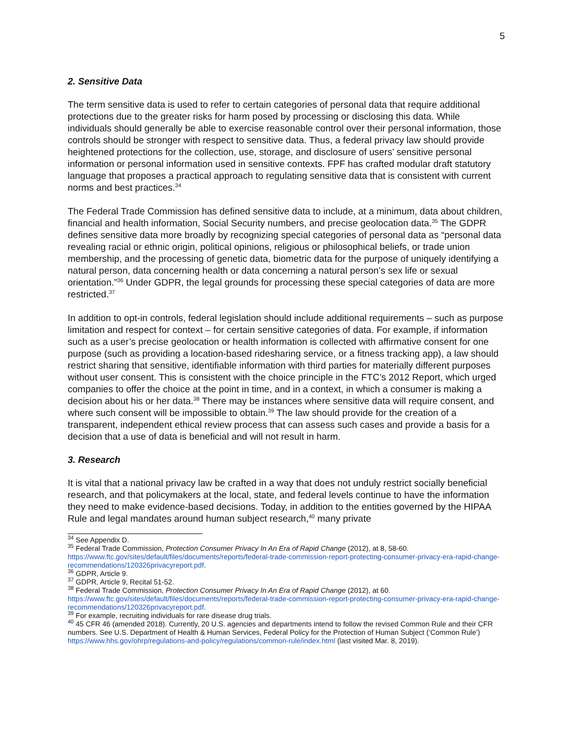5
2. Sensitive Data
The term sensitive data is used to refer to certain categories of personal data that require additional protections due to the greater risks for harm posed by processing or disclosing this data. While individuals should generally be able to exercise reasonable control over their personal information, those controls should be stronger with respect to sensitive data. Thus, a federal privacy law should provide heightened protections for the collection, use, storage, and disclosure of users’ sensitive personal information or personal information used in sensitive contexts. FPF has crafted modular draft statutory language that proposes a practical approach to regulating sensitive data that is consistent with current norms and best practices.<sup>34</sup>
The Federal Trade Commission has defined sensitive data to include, at a minimum, data about children, financial and health information, Social Security numbers, and precise geolocation data.<sup>35</sup> The GDPR defines sensitive data more broadly by recognizing special categories of personal data as “personal data revealing racial or ethnic origin, political opinions, religious or philosophical beliefs, or trade union membership, and the processing of genetic data, biometric data for the purpose of uniquely identifying a natural person, data concerning health or data concerning a natural person’s sex life or sexual orientation.”<sup>36</sup> Under GDPR, the legal grounds for processing these special categories of data are more restricted.<sup>37</sup>
In addition to opt-in controls, federal legislation should include additional requirements – such as purpose limitation and respect for context – for certain sensitive categories of data. For example, if information such as a user’s precise geolocation or health information is collected with affirmative consent for one purpose (such as providing a location-based ridesharing service, or a fitness tracking app), a law should restrict sharing that sensitive, identifiable information with third parties for materially different purposes without user consent. This is consistent with the choice principle in the FTC’s 2012 Report, which urged companies to offer the choice at the point in time, and in a context, in which a consumer is making a decision about his or her data.<sup>38</sup> There may be instances where sensitive data will require consent, and where such consent will be impossible to obtain.<sup>39</sup> The law should provide for the creation of a transparent, independent ethical review process that can assess such cases and provide a basis for a decision that a use of data is beneficial and will not result in harm.
3. Research
It is vital that a national privacy law be crafted in a way that does not unduly restrict socially beneficial research, and that policymakers at the local, state, and federal levels continue to have the information they need to make evidence-based decisions. Today, in addition to the entities governed by the HIPAA Rule and legal mandates around human subject research,<sup>40</sup> many private
<sup>34</sup> See Appendix D.
<sup>35</sup> Federal Trade Commission, Protection Consumer Privacy In An Era of Rapid Change (2012), at 8, 58-60. https://www.ftc.gov/sites/default/files/documents/reports/federal-trade-commission-report-protecting-consumer-privacy-era-rapid-change-recommendations/120326privacyreport.pdf.
<sup>36</sup> GDPR, Article 9.
<sup>37</sup> GDPR, Article 9, Recital 51-52.
<sup>38</sup> Federal Trade Commission, Protection Consumer Privacy In An Era of Rapid Change (2012), at 60. https://www.ftc.gov/sites/default/files/documents/reports/federal-trade-commission-report-protecting-consumer-privacy-era-rapid-change-recommendations/120326privacyreport.pdf.
<sup>39</sup> For example, recruiting individuals for rare disease drug trials.
<sup>40</sup> 45 CFR 46 (amended 2018). Currently, 20 U.S. agencies and departments intend to follow the revised Common Rule and their CFR numbers. See U.S. Department of Health & Human Services, Federal Policy for the Protection of Human Subject (‘Common Rule’) https://www.hhs.gov/ohrp/regulations-and-policy/regulations/common-rule/index.html (last visited Mar. 8, 2019).